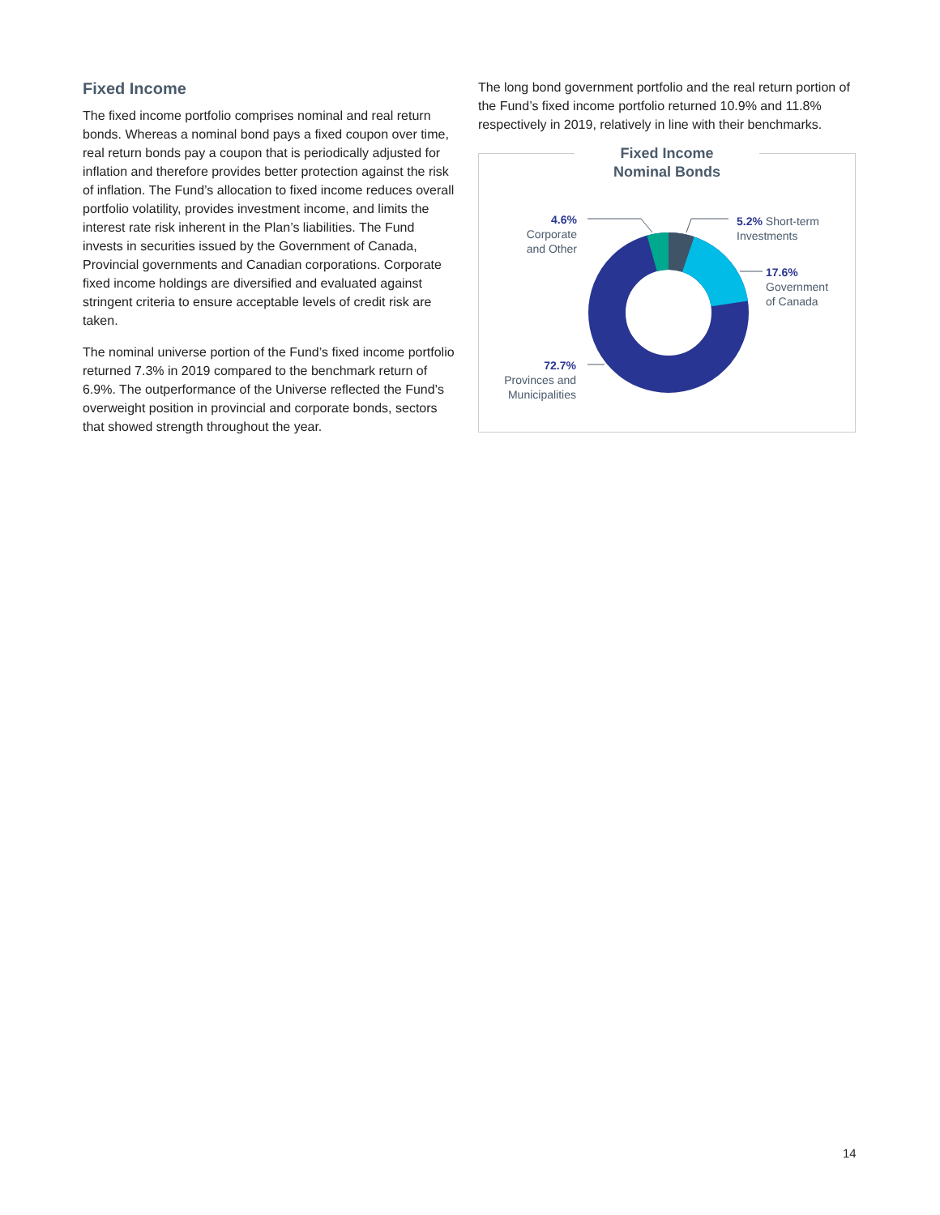Fixed Income
The fixed income portfolio comprises nominal and real return bonds. Whereas a nominal bond pays a fixed coupon over time, real return bonds pay a coupon that is periodically adjusted for inflation and therefore provides better protection against the risk of inflation. The Fund’s allocation to fixed income reduces overall portfolio volatility, provides investment income, and limits the interest rate risk inherent in the Plan’s liabilities. The Fund invests in securities issued by the Government of Canada, Provincial governments and Canadian corporations. Corporate fixed income holdings are diversified and evaluated against stringent criteria to ensure acceptable levels of credit risk are taken.
The nominal universe portion of the Fund’s fixed income portfolio returned 7.3% in 2019 compared to the benchmark return of 6.9%. The outperformance of the Universe reflected the Fund’s overweight position in provincial and corporate bonds, sectors that showed strength throughout the year.
The long bond government portfolio and the real return portion of the Fund’s fixed income portfolio returned 10.9% and 11.8% respectively in 2019, relatively in line with their benchmarks.
Fixed Income
Nominal Bonds
4.6%
Corporate
and Other
5.2% Short-term
Investments
17.6%
Government
of Canada
72.7%
Provinces and
Municipalities
14